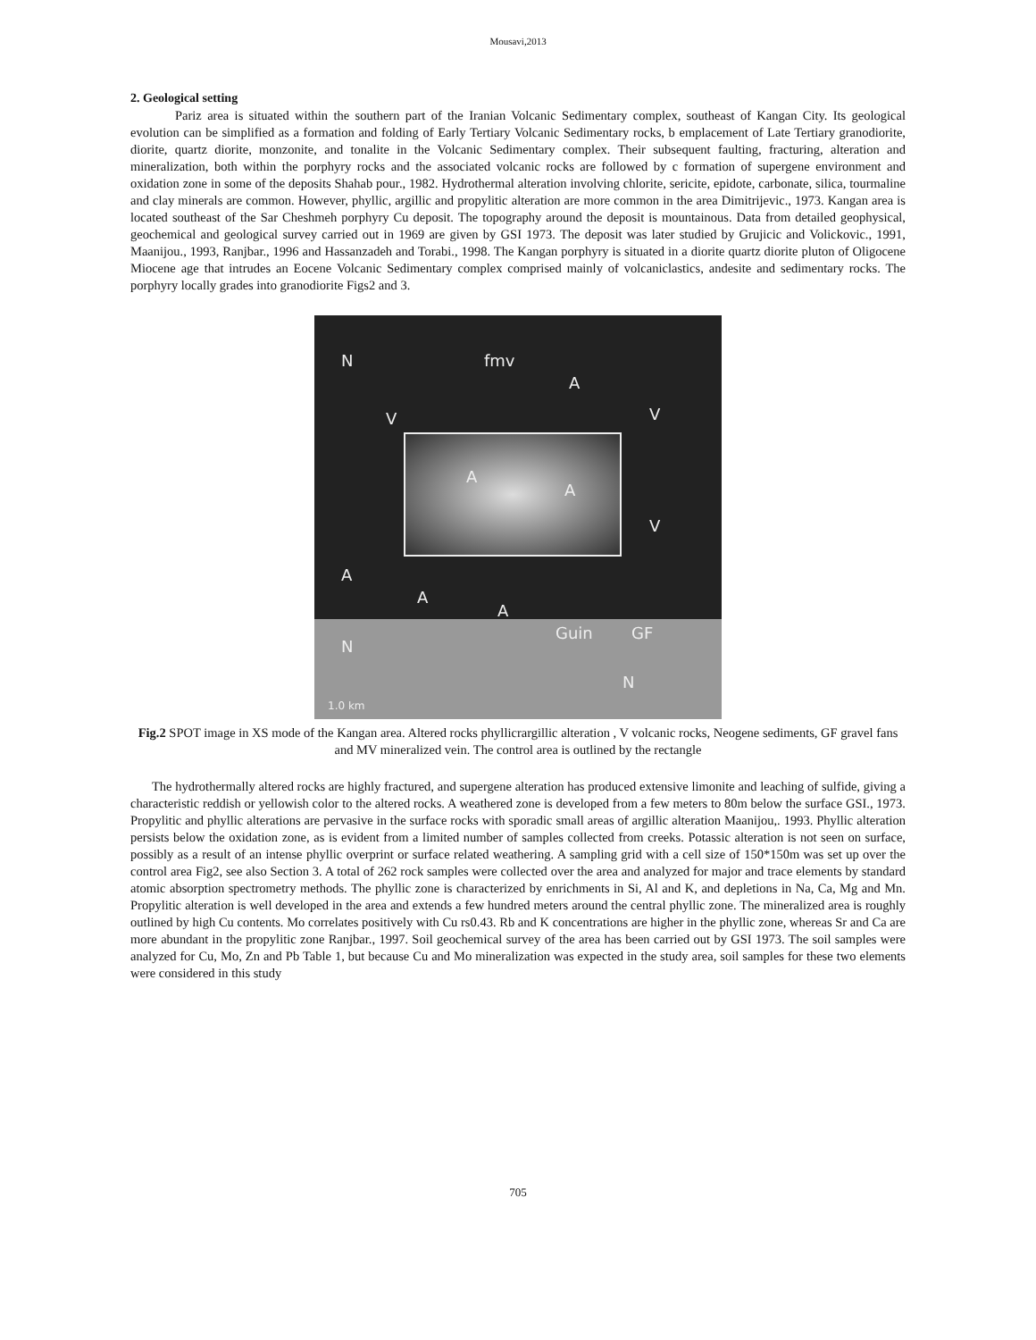Mousavi,2013
2. Geological setting
Pariz area is situated within the southern part of the Iranian Volcanic Sedimentary complex, southeast of Kangan City. Its geological evolution can be simplified as a formation and folding of Early Tertiary Volcanic Sedimentary rocks, b emplacement of Late Tertiary granodiorite, diorite, quartz diorite, monzonite, and tonalite in the Volcanic Sedimentary complex. Their subsequent faulting, fracturing, alteration and mineralization, both within the porphyry rocks and the associated volcanic rocks are followed by c formation of supergene environment and oxidation zone in some of the deposits Shahab pour., 1982. Hydrothermal alteration involving chlorite, sericite, epidote, carbonate, silica, tourmaline and clay minerals are common. However, phyllic, argillic and propylitic alteration are more common in the area Dimitrijevic., 1973. Kangan area is located southeast of the Sar Cheshmeh porphyry Cu deposit. The topography around the deposit is mountainous. Data from detailed geophysical, geochemical and geological survey carried out in 1969 are given by GSI 1973. The deposit was later studied by Grujicic and Volickovic., 1991, Maanijou., 1993, Ranjbar., 1996 and Hassanzadeh and Torabi., 1998. The Kangan porphyry is situated in a diorite quartz diorite pluton of Oligocene Miocene age that intrudes an Eocene Volcanic Sedimentary complex comprised mainly of volcaniclastics, andesite and sedimentary rocks. The porphyry locally grades into granodiorite Figs2 and 3.
N fmv
A
V V
A
A
V
A
A
A
Guin GF
N
N
1.0 km
Fig.2 SPOT image in XS mode of the Kangan area. Altered rocks phyllicrargillic alteration , V volcanic rocks, Neogene sediments, GF gravel fans and MV mineralized vein. The control area is outlined by the rectangle
The hydrothermally altered rocks are highly fractured, and supergene alteration has produced extensive limonite and leaching of sulfide, giving a characteristic reddish or yellowish color to the altered rocks. A weathered zone is developed from a few meters to 80m below the surface GSI., 1973. Propylitic and phyllic alterations are pervasive in the surface rocks with sporadic small areas of argillic alteration Maanijou,. 1993. Phyllic alteration persists below the oxidation zone, as is evident from a limited number of samples collected from creeks. Potassic alteration is not seen on surface, possibly as a result of an intense phyllic overprint or surface related weathering. A sampling grid with a cell size of 150*150m was set up over the control area Fig2, see also Section 3. A total of 262 rock samples were collected over the area and analyzed for major and trace elements by standard atomic absorption spectrometry methods. The phyllic zone is characterized by enrichments in Si, Al and K, and depletions in Na, Ca, Mg and Mn. Propylitic alteration is well developed in the area and extends a few hundred meters around the central phyllic zone. The mineralized area is roughly outlined by high Cu contents. Mo correlates positively with Cu rs0.43. Rb and K concentrations are higher in the phyllic zone, whereas Sr and Ca are more abundant in the propylitic zone Ranjbar., 1997. Soil geochemical survey of the area has been carried out by GSI 1973. The soil samples were analyzed for Cu, Mo, Zn and Pb Table 1, but because Cu and Mo mineralization was expected in the study area, soil samples for these two elements were considered in this study
705